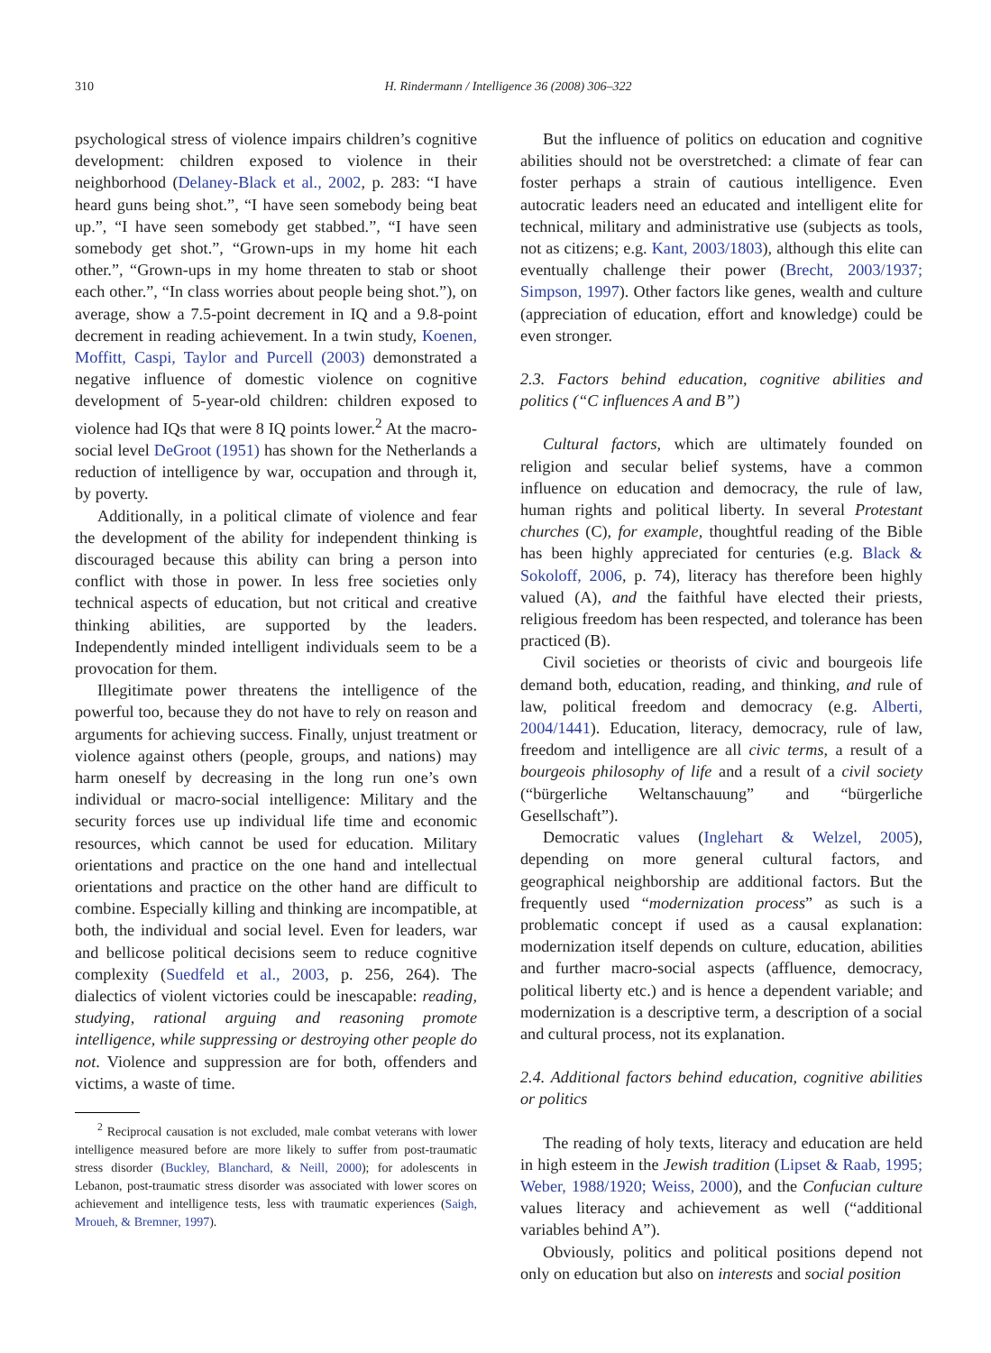310 H. Rindermann / Intelligence 36 (2008) 306–322
psychological stress of violence impairs children’s cognitive development: children exposed to violence in their neighborhood (Delaney-Black et al., 2002, p. 283: “I have heard guns being shot.”, “I have seen somebody being beat up.”, “I have seen somebody get stabbed.”, “I have seen somebody get shot.”, “Grown-ups in my home hit each other.”, “Grown-ups in my home threaten to stab or shoot each other.”, “In class worries about people being shot.”), on average, show a 7.5-point decrement in IQ and a 9.8-point decrement in reading achievement. In a twin study, Koenen, Moffitt, Caspi, Taylor and Purcell (2003) demonstrated a negative influence of domestic violence on cognitive development of 5-year-old children: children exposed to violence had IQs that were 8 IQ points lower.<sup>2</sup> At the macro-social level DeGroot (1951) has shown for the Netherlands a reduction of intelligence by war, occupation and through it, by poverty.
Additionally, in a political climate of violence and fear the development of the ability for independent thinking is discouraged because this ability can bring a person into conflict with those in power. In less free societies only technical aspects of education, but not critical and creative thinking abilities, are supported by the leaders. Independently minded intelligent individuals seem to be a provocation for them.
Illegitimate power threatens the intelligence of the powerful too, because they do not have to rely on reason and arguments for achieving success. Finally, unjust treatment or violence against others (people, groups, and nations) may harm oneself by decreasing in the long run one’s own individual or macro-social intelligence: Military and the security forces use up individual life time and economic resources, which cannot be used for education. Military orientations and practice on the one hand and intellectual orientations and practice on the other hand are difficult to combine. Especially killing and thinking are incompatible, at both, the individual and social level. Even for leaders, war and bellicose political decisions seem to reduce cognitive complexity (Suedfeld et al., 2003, p. 256, 264). The dialectics of violent victories could be inescapable: reading, studying, rational arguing and reasoning promote intelligence, while suppressing or destroying other people do not. Violence and suppression are for both, offenders and victims, a waste of time.
<sup>2</sup> Reciprocal causation is not excluded, male combat veterans with lower intelligence measured before are more likely to suffer from post-traumatic stress disorder (Buckley, Blanchard, & Neill, 2000); for adolescents in Lebanon, post-traumatic stress disorder was associated with lower scores on achievement and intelligence tests, less with traumatic experiences (Saigh, Mroueh, & Bremner, 1997).
But the influence of politics on education and cognitive abilities should not be overstretched: a climate of fear can foster perhaps a strain of cautious intelligence. Even autocratic leaders need an educated and intelligent elite for technical, military and administrative use (subjects as tools, not as citizens; e.g. Kant, 2003/1803), although this elite can eventually challenge their power (Brecht, 2003/1937; Simpson, 1997). Other factors like genes, wealth and culture (appreciation of education, effort and knowledge) could be even stronger.
2.3. Factors behind education, cognitive abilities and politics (“C influences A and B”)
Cultural factors, which are ultimately founded on religion and secular belief systems, have a common influence on education and democracy, the rule of law, human rights and political liberty. In several Protestant churches (C), for example, thoughtful reading of the Bible has been highly appreciated for centuries (e.g. Black & Sokoloff, 2006, p. 74), literacy has therefore been highly valued (A), and the faithful have elected their priests, religious freedom has been respected, and tolerance has been practiced (B).
Civil societies or theorists of civic and bourgeois life demand both, education, reading, and thinking, and rule of law, political freedom and democracy (e.g. Alberti, 2004/1441). Education, literacy, democracy, rule of law, freedom and intelligence are all civic terms, a result of a bourgeois philosophy of life and a result of a civil society (“bürgerliche Weltanschauung” and “bürgerliche Gesellschaft”).
Democratic values (Inglehart & Welzel, 2005), depending on more general cultural factors, and geographical neighborship are additional factors. But the frequently used “modernization process” as such is a problematic concept if used as a causal explanation: modernization itself depends on culture, education, abilities and further macro-social aspects (affluence, democracy, political liberty etc.) and is hence a dependent variable; and modernization is a descriptive term, a description of a social and cultural process, not its explanation.
2.4. Additional factors behind education, cognitive abilities or politics
The reading of holy texts, literacy and education are held in high esteem in the Jewish tradition (Lipset & Raab, 1995; Weber, 1988/1920; Weiss, 2000), and the Confucian culture values literacy and achievement as well (“additional variables behind A”).
Obviously, politics and political positions depend not only on education but also on interests and social position